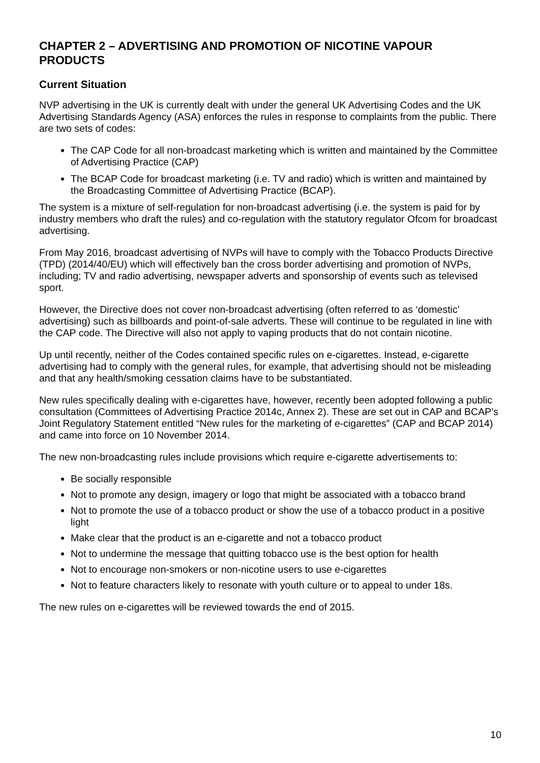CHAPTER 2 – ADVERTISING AND PROMOTION OF NICOTINE VAPOUR PRODUCTS
Current Situation
NVP advertising in the UK is currently dealt with under the general UK Advertising Codes and the UK Advertising Standards Agency (ASA) enforces the rules in response to complaints from the public. There are two sets of codes:
The CAP Code for all non-broadcast marketing which is written and maintained by the Committee of Advertising Practice (CAP)
The BCAP Code for broadcast marketing (i.e. TV and radio) which is written and maintained by the Broadcasting Committee of Advertising Practice (BCAP).
The system is a mixture of self-regulation for non-broadcast advertising (i.e. the system is paid for by industry members who draft the rules) and co-regulation with the statutory regulator Ofcom for broadcast advertising.
From May 2016, broadcast advertising of NVPs will have to comply with the Tobacco Products Directive (TPD) (2014/40/EU) which will effectively ban the cross border advertising and promotion of NVPs, including; TV and radio advertising, newspaper adverts and sponsorship of events such as televised sport.
However, the Directive does not cover non-broadcast advertising (often referred to as ‘domestic’ advertising) such as billboards and point-of-sale adverts. These will continue to be regulated in line with the CAP code. The Directive will also not apply to vaping products that do not contain nicotine.
Up until recently, neither of the Codes contained specific rules on e-cigarettes. Instead, e-cigarette advertising had to comply with the general rules, for example, that advertising should not be misleading and that any health/smoking cessation claims have to be substantiated.
New rules specifically dealing with e-cigarettes have, however, recently been adopted following a public consultation (Committees of Advertising Practice 2014c, Annex 2). These are set out in CAP and BCAP’s Joint Regulatory Statement entitled “New rules for the marketing of e-cigarettes” (CAP and BCAP 2014) and came into force on 10 November 2014.
The new non-broadcasting rules include provisions which require e-cigarette advertisements to:
Be socially responsible
Not to promote any design, imagery or logo that might be associated with a tobacco brand
Not to promote the use of a tobacco product or show the use of a tobacco product in a positive light
Make clear that the product is an e-cigarette and not a tobacco product
Not to undermine the message that quitting tobacco use is the best option for health
Not to encourage non-smokers or non-nicotine users to use e-cigarettes
Not to feature characters likely to resonate with youth culture or to appeal to under 18s.
The new rules on e-cigarettes will be reviewed towards the end of 2015.
10